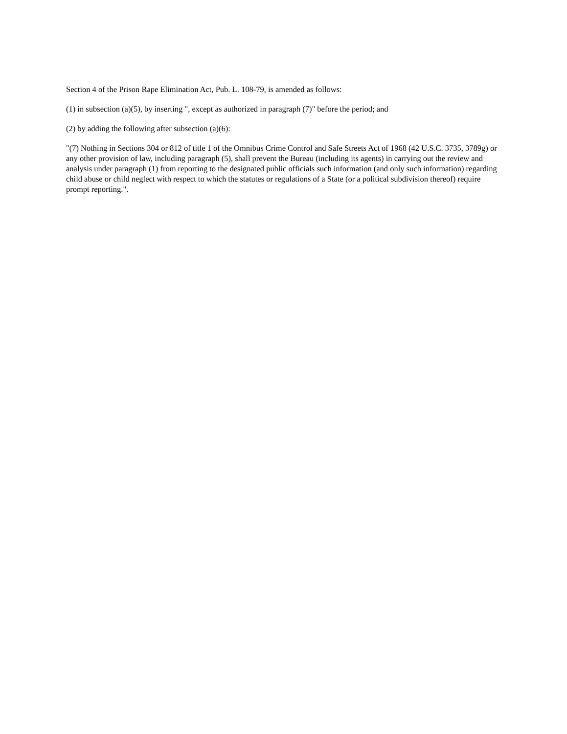Section 4 of the Prison Rape Elimination Act, Pub. L. 108-79, is amended as follows:
(1) in subsection (a)(5), by inserting ", except as authorized in paragraph (7)" before the period; and
(2) by adding the following after subsection (a)(6):
"(7) Nothing in Sections 304 or 812 of title 1 of the Omnibus Crime Control and Safe Streets Act of 1968 (42 U.S.C. 3735, 3789g) or any other provision of law, including paragraph (5), shall prevent the Bureau (including its agents) in carrying out the review and analysis under paragraph (1) from reporting to the designated public officials such information (and only such information) regarding child abuse or child neglect with respect to which the statutes or regulations of a State (or a political subdivision thereof) require prompt reporting.".